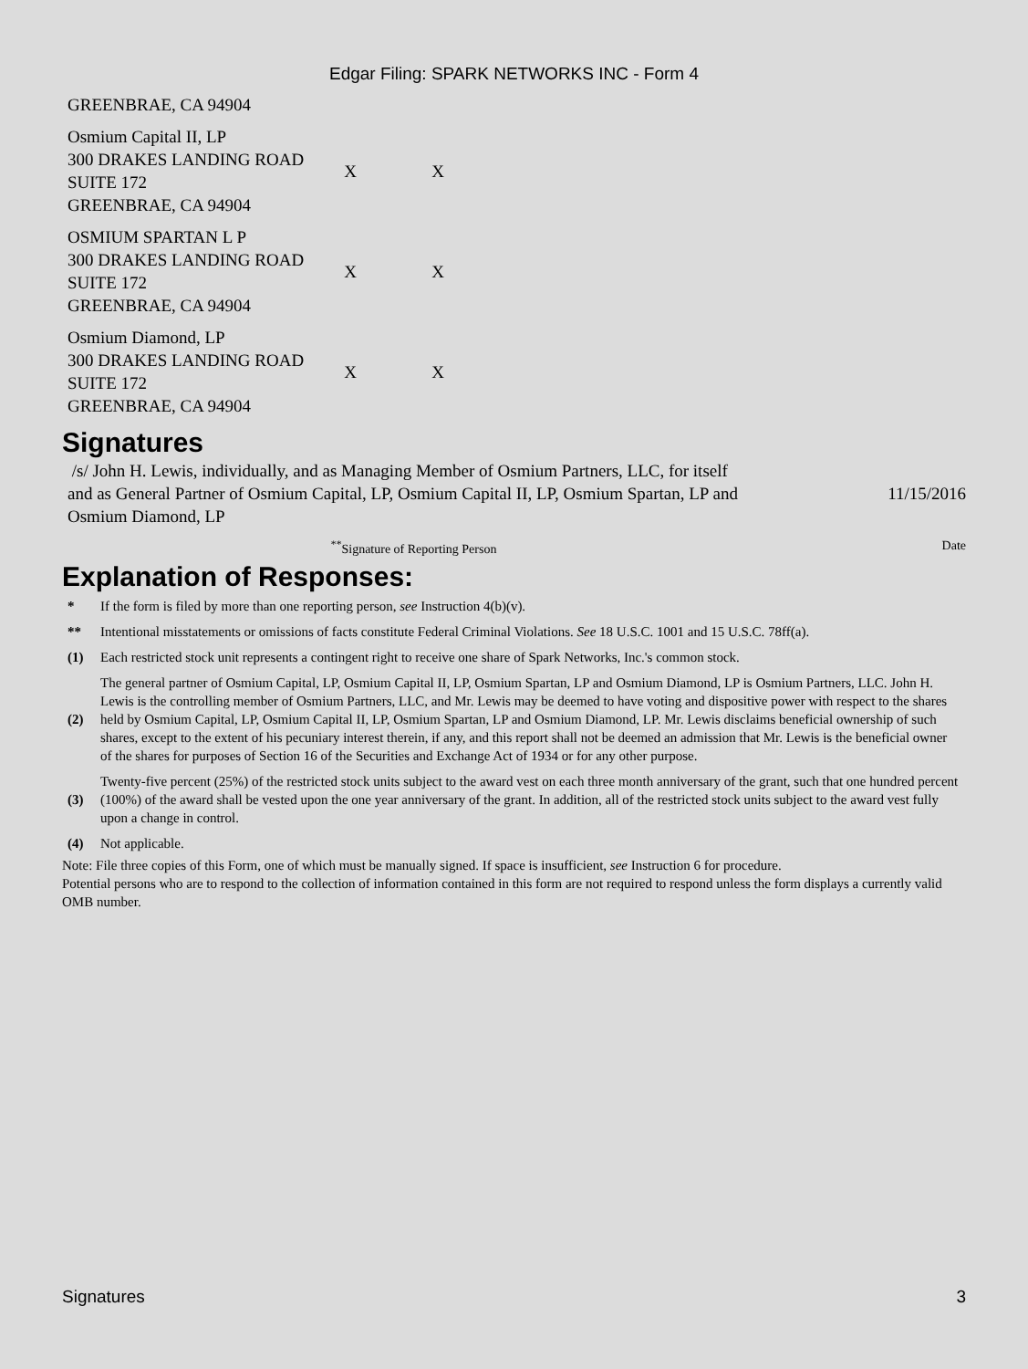Edgar Filing: SPARK NETWORKS INC - Form 4
| GREENBRAE, CA 94904 | | |
| Osmium Capital II, LP 300 DRAKES LANDING ROAD SUITE 172 GREENBRAE, CA 94904 | X | X |
| OSMIUM SPARTAN L P 300 DRAKES LANDING ROAD SUITE 172 GREENBRAE, CA 94904 | X | X |
| Osmium Diamond, LP 300 DRAKES LANDING ROAD SUITE 172 GREENBRAE, CA 94904 | X | X |
Signatures
/s/ John H. Lewis, individually, and as Managing Member of Osmium Partners, LLC, for itself and as General Partner of Osmium Capital, LP, Osmium Capital II, LP, Osmium Spartan, LP and Osmium Diamond, LP
11/15/2016
<sup>**</sup> Signature of Reporting Person Date
Explanation of Responses:
| * | If the form is filed by more than one reporting person, see Instruction 4(b)(v). |
| ** | Intentional misstatements or omissions of facts constitute Federal Criminal Violations. See 18 U.S.C. 1001 and 15 U.S.C. 78ff(a). |
| (1) | Each restricted stock unit represents a contingent right to receive one share of Spark Networks, Inc.'s common stock. |
| (2) | The general partner of Osmium Capital, LP, Osmium Capital II, LP, Osmium Spartan, LP and Osmium Diamond, LP is Osmium Partners, LLC. John H. Lewis is the controlling member of Osmium Partners, LLC, and Mr. Lewis may be deemed to have voting and dispositive power with respect to the shares held by Osmium Capital, LP, Osmium Capital II, LP, Osmium Spartan, LP and Osmium Diamond, LP. Mr. Lewis disclaims beneficial ownership of such shares, except to the extent of his pecuniary interest therein, if any, and this report shall not be deemed an admission that Mr. Lewis is the beneficial owner of the shares for purposes of Section 16 of the Securities and Exchange Act of 1934 or for any other purpose. |
| (3) | Twenty-five percent (25%) of the restricted stock units subject to the award vest on each three month anniversary of the grant, such that one hundred percent (100%) of the award shall be vested upon the one year anniversary of the grant. In addition, all of the restricted stock units subject to the award vest fully upon a change in control. |
| (4) | Not applicable. |
Note: File three copies of this Form, one of which must be manually signed. If space is insufficient, see Instruction 6 for procedure.
Potential persons who are to respond to the collection of information contained in this form are not required to respond unless the form displays a currently valid OMB number.
Signatures 3